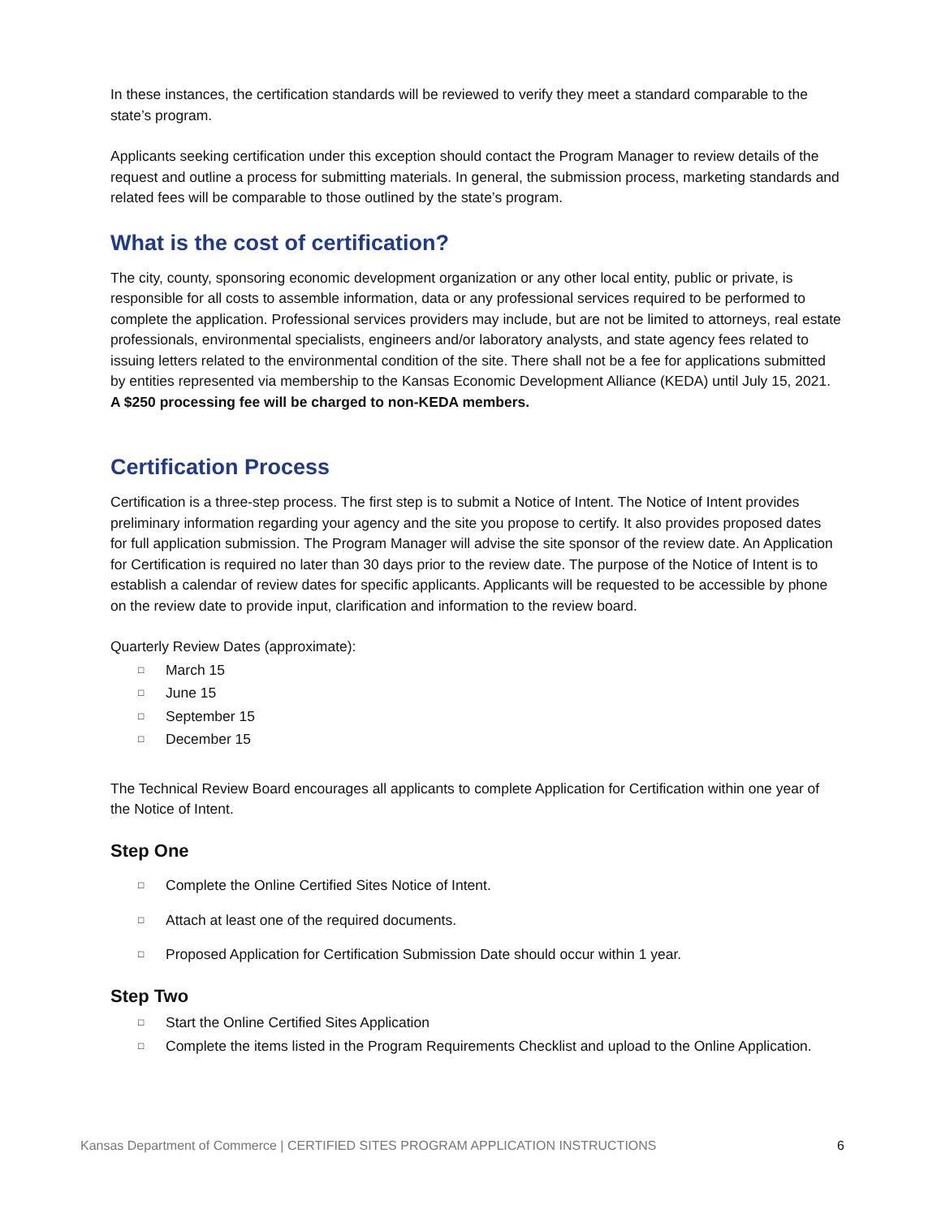In these instances, the certification standards will be reviewed to verify they meet a standard comparable to the state’s program.
Applicants seeking certification under this exception should contact the Program Manager to review details of the request and outline a process for submitting materials. In general, the submission process, marketing standards and related fees will be comparable to those outlined by the state’s program.
What is the cost of certification?
The city, county, sponsoring economic development organization or any other local entity, public or private, is responsible for all costs to assemble information, data or any professional services required to be performed to complete the application. Professional services providers may include, but are not be limited to attorneys, real estate professionals, environmental specialists, engineers and/or laboratory analysts, and state agency fees related to issuing letters related to the environmental condition of the site. There shall not be a fee for applications submitted by entities represented via membership to the Kansas Economic Development Alliance (KEDA) until July 15, 2021. A $250 processing fee will be charged to non-KEDA members.
Certification Process
Certification is a three-step process. The first step is to submit a Notice of Intent. The Notice of Intent provides preliminary information regarding your agency and the site you propose to certify. It also provides proposed dates for full application submission. The Program Manager will advise the site sponsor of the review date. An Application for Certification is required no later than 30 days prior to the review date. The purpose of the Notice of Intent is to establish a calendar of review dates for specific applicants. Applicants will be requested to be accessible by phone on the review date to provide input, clarification and information to the review board.
Quarterly Review Dates (approximate):
□ March 15
□ June 15
□ September 15
□ December 15
The Technical Review Board encourages all applicants to complete Application for Certification within one year of the Notice of Intent.
Step One
□ Complete the Online Certified Sites Notice of Intent.
□ Attach at least one of the required documents.
□ Proposed Application for Certification Submission Date should occur within 1 year.
Step Two
□ Start the Online Certified Sites Application
□ Complete the items listed in the Program Requirements Checklist and upload to the Online Application.
Kansas Department of Commerce | CERTIFIED SITES PROGRAM APPLICATION INSTRUCTIONS 6